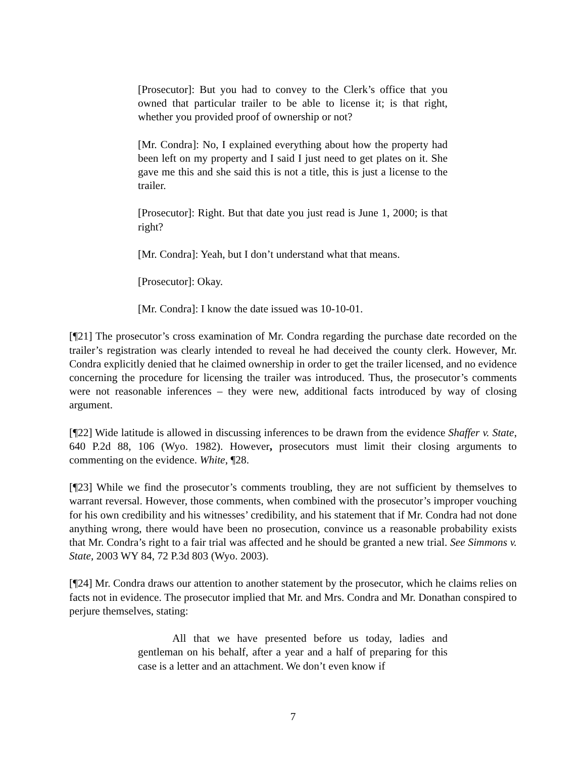[Prosecutor]: But you had to convey to the Clerk’s office that you owned that particular trailer to be able to license it; is that right, whether you provided proof of ownership or not?
[Mr. Condra]: No, I explained everything about how the property had been left on my property and I said I just need to get plates on it. She gave me this and she said this is not a title, this is just a license to the trailer.
[Prosecutor]: Right. But that date you just read is June 1, 2000; is that right?
[Mr. Condra]: Yeah, but I don’t understand what that means.
[Prosecutor]: Okay.
[Mr. Condra]: I know the date issued was 10-10-01.
[¶21] The prosecutor’s cross examination of Mr. Condra regarding the purchase date recorded on the trailer’s registration was clearly intended to reveal he had deceived the county clerk. However, Mr. Condra explicitly denied that he claimed ownership in order to get the trailer licensed, and no evidence concerning the procedure for licensing the trailer was introduced. Thus, the prosecutor’s comments were not reasonable inferences – they were new, additional facts introduced by way of closing argument.
[¶22] Wide latitude is allowed in discussing inferences to be drawn from the evidence Shaffer v. State, 640 P.2d 88, 106 (Wyo. 1982). However, prosecutors must limit their closing arguments to commenting on the evidence. White, ¶28.
[¶23] While we find the prosecutor’s comments troubling, they are not sufficient by themselves to warrant reversal. However, those comments, when combined with the prosecutor’s improper vouching for his own credibility and his witnesses’ credibility, and his statement that if Mr. Condra had not done anything wrong, there would have been no prosecution, convince us a reasonable probability exists that Mr. Condra’s right to a fair trial was affected and he should be granted a new trial. See Simmons v. State, 2003 WY 84, 72 P.3d 803 (Wyo. 2003).
[¶24] Mr. Condra draws our attention to another statement by the prosecutor, which he claims relies on facts not in evidence. The prosecutor implied that Mr. and Mrs. Condra and Mr. Donathan conspired to perjure themselves, stating:
All that we have presented before us today, ladies and gentleman on his behalf, after a year and a half of preparing for this case is a letter and an attachment. We don’t even know if
7